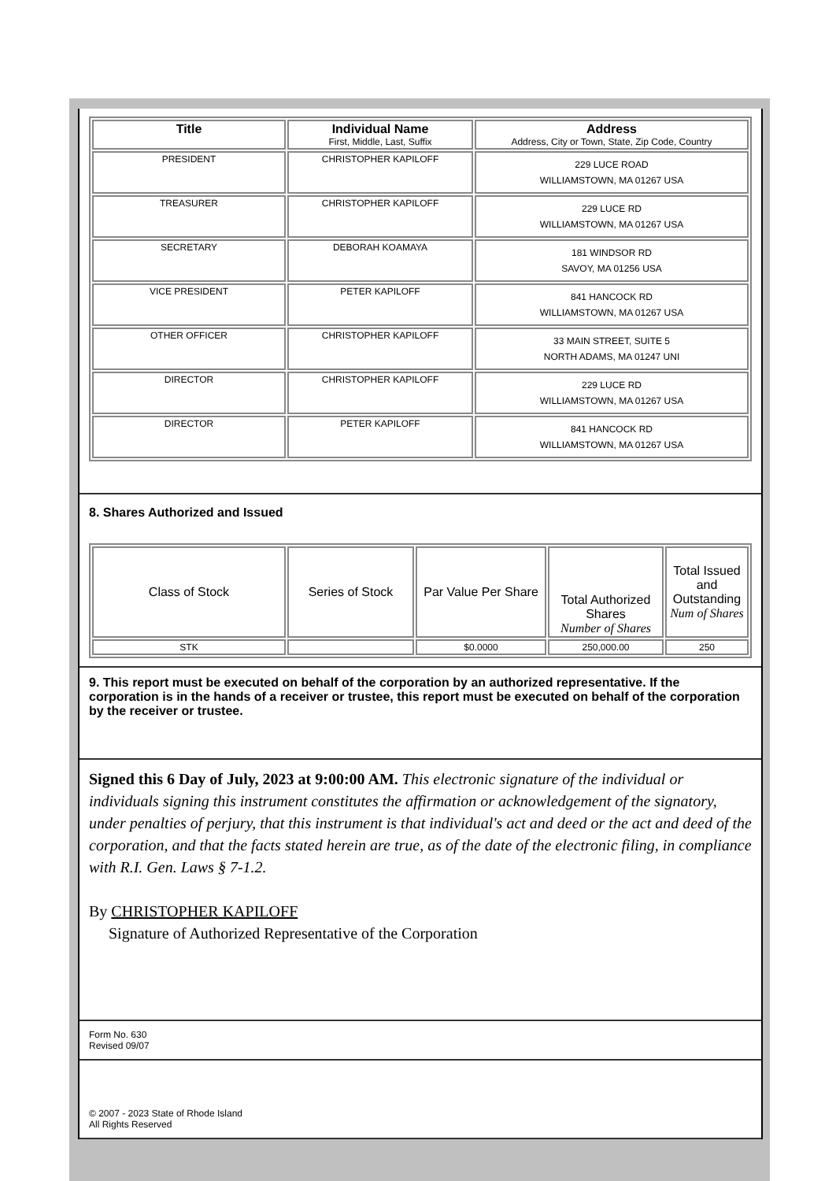| Title | Individual Name First, Middle, Last, Suffix | Address Address, City or Town, State, Zip Code, Country |
| --- | --- | --- |
| PRESIDENT | CHRISTOPHER KAPILOFF | 229 LUCE ROAD WILLIAMSTOWN, MA 01267 USA |
| TREASURER | CHRISTOPHER KAPILOFF | 229 LUCE RD WILLIAMSTOWN, MA 01267 USA |
| SECRETARY | DEBORAH KOAMAYA | 181 WINDSOR RD SAVOY, MA 01256 USA |
| VICE PRESIDENT | PETER KAPILOFF | 841 HANCOCK RD WILLIAMSTOWN, MA 01267 USA |
| OTHER OFFICER | CHRISTOPHER KAPILOFF | 33 MAIN STREET, SUITE 5 NORTH ADAMS, MA 01247 UNI |
| DIRECTOR | CHRISTOPHER KAPILOFF | 229 LUCE RD WILLIAMSTOWN, MA 01267 USA |
| DIRECTOR | PETER KAPILOFF | 841 HANCOCK RD WILLIAMSTOWN, MA 01267 USA |
8. Shares Authorized and Issued
| Class of Stock | Series of Stock | Par Value Per Share | Total Authorized Shares Number of Shares | Total Issued and Outstanding Num of Shares |
| --- | --- | --- | --- | --- |
| STK | | $0.0000 | 250,000.00 | 250 |
9. This report must be executed on behalf of the corporation by an authorized representative. If the corporation is in the hands of a receiver or trustee, this report must be executed on behalf of the corporation by the receiver or trustee.
Signed this 6 Day of July, 2023 at 9:00:00 AM. This electronic signature of the individual or individuals signing this instrument constitutes the affirmation or acknowledgement of the signatory, under penalties of perjury, that this instrument is that individual's act and deed or the act and deed of the corporation, and that the facts stated herein are true, as of the date of the electronic filing, in compliance with R.I. Gen. Laws § 7-1.2.
By CHRISTOPHER KAPILOFF
Signature of Authorized Representative of the Corporation
Form No. 630
Revised 09/07
© 2007 - 2023 State of Rhode Island
All Rights Reserved